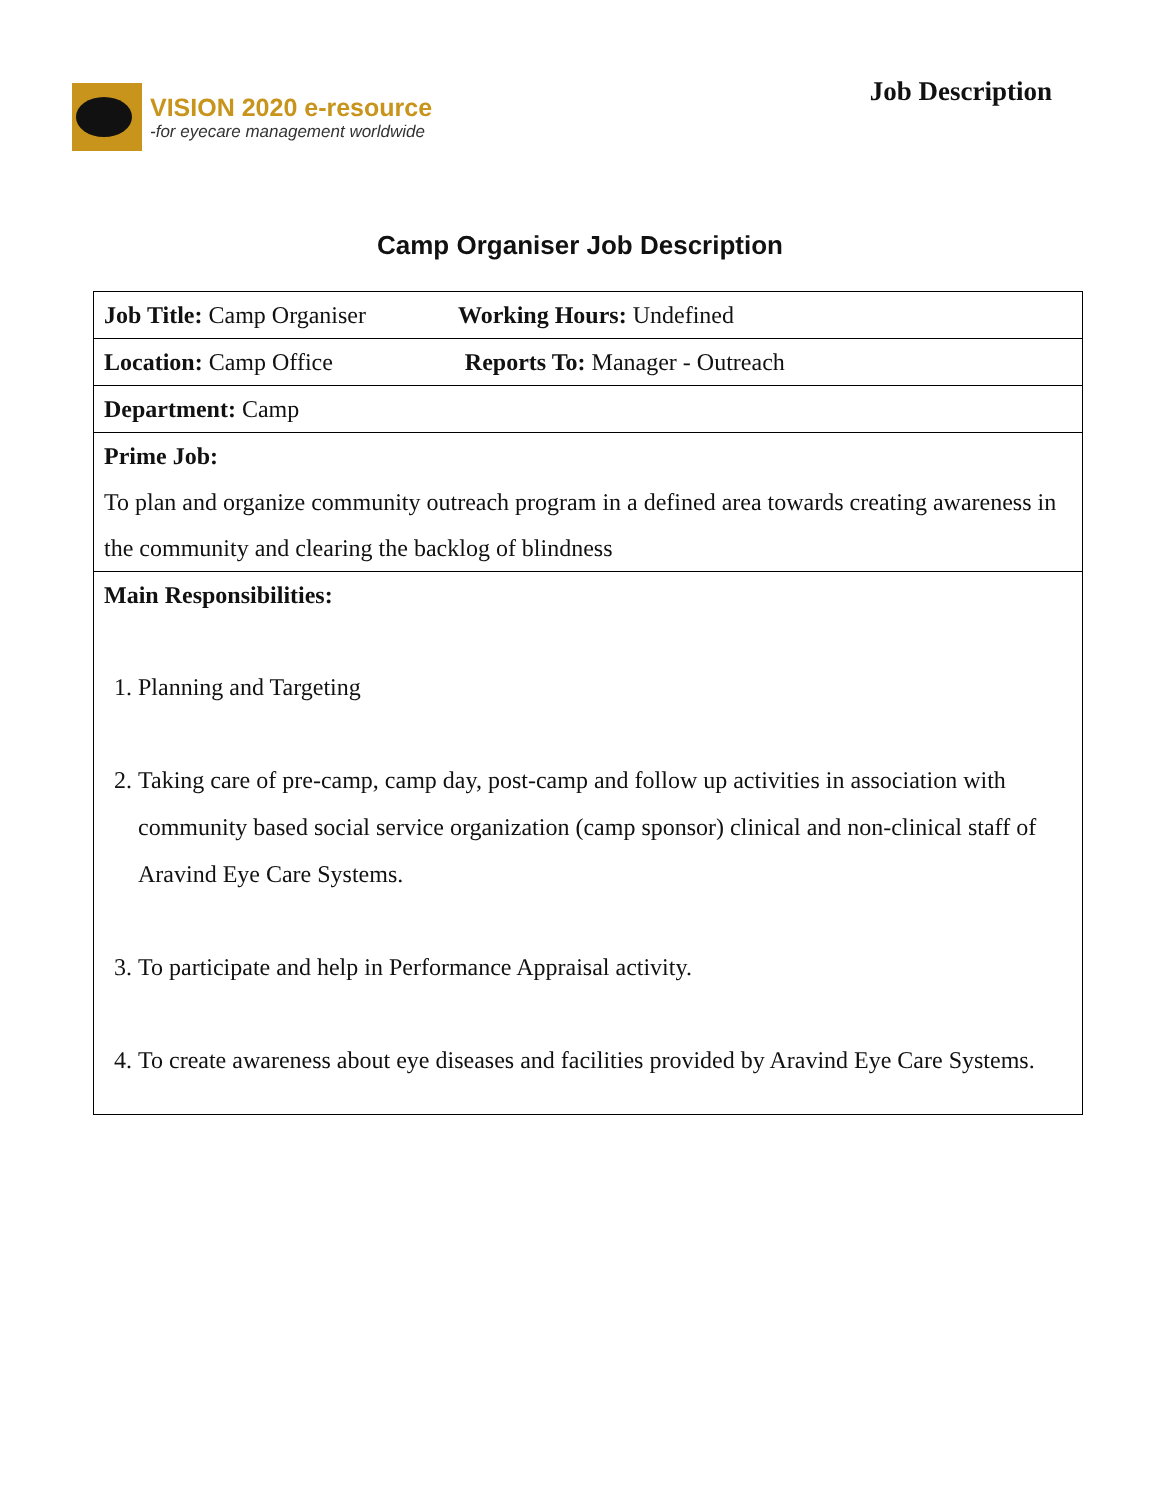VISION 2020 e-resource
-for eyecare management worldwide
Job Description
Camp Organiser Job Description
| Job Title: Camp Organiser Working Hours: Undefined |
| Location: Camp Office Reports To: Manager - Outreach |
| Department: Camp |
| Prime Job: To plan and organize community outreach program in a defined area towards creating awareness in the community and clearing the backlog of blindness |
| Main Responsibilities: 1. Planning and Targeting 2. Taking care of pre-camp, camp day, post-camp and follow up activities in association with community based social service organization (camp sponsor) clinical and non-clinical staff of Aravind Eye Care Systems. 3. To participate and help in Performance Appraisal activity. 4. To create awareness about eye diseases and facilities provided by Aravind Eye Care Systems. |